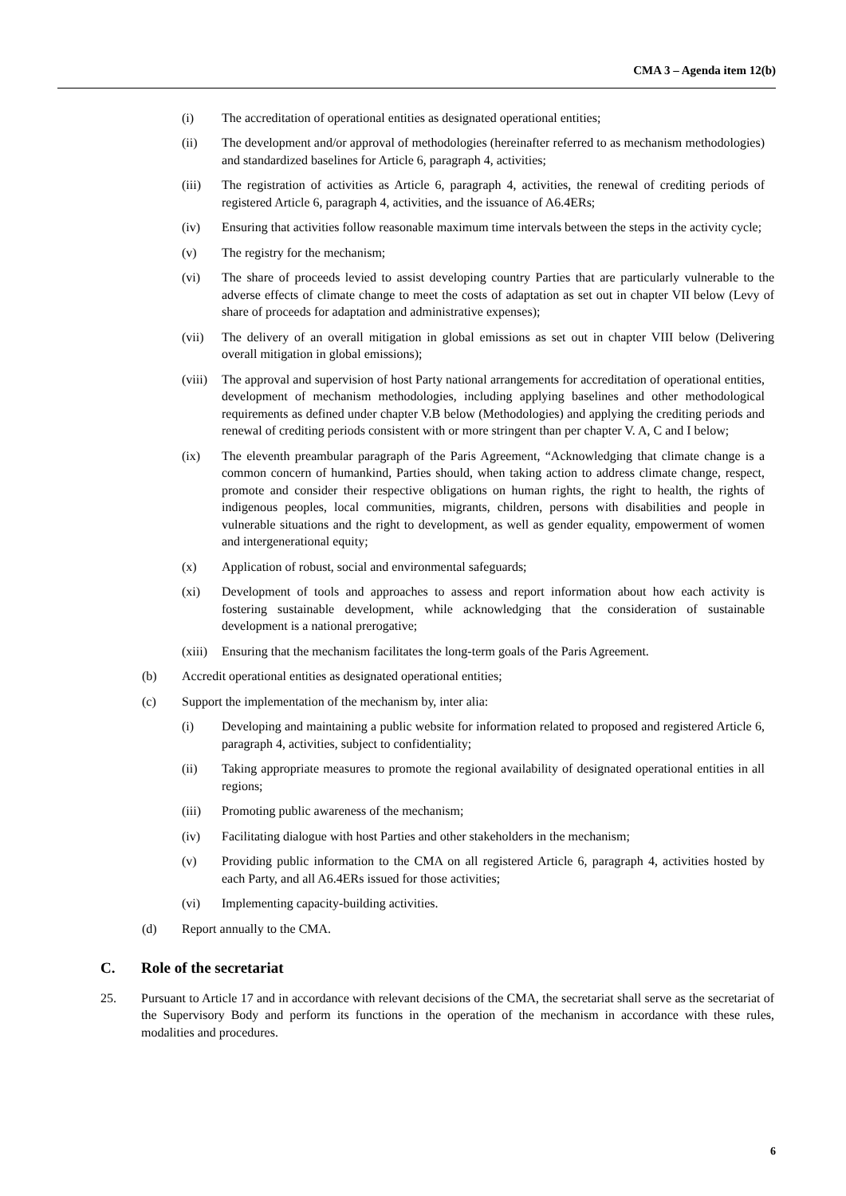CMA 3 – Agenda item 12(b)
(i) The accreditation of operational entities as designated operational entities;
(ii) The development and/or approval of methodologies (hereinafter referred to as mechanism methodologies) and standardized baselines for Article 6, paragraph 4, activities;
(iii) The registration of activities as Article 6, paragraph 4, activities, the renewal of crediting periods of registered Article 6, paragraph 4, activities, and the issuance of A6.4ERs;
(iv) Ensuring that activities follow reasonable maximum time intervals between the steps in the activity cycle;
(v) The registry for the mechanism;
(vi) The share of proceeds levied to assist developing country Parties that are particularly vulnerable to the adverse effects of climate change to meet the costs of adaptation as set out in chapter VII below (Levy of share of proceeds for adaptation and administrative expenses);
(vii) The delivery of an overall mitigation in global emissions as set out in chapter VIII below (Delivering overall mitigation in global emissions);
(viii) The approval and supervision of host Party national arrangements for accreditation of operational entities, development of mechanism methodologies, including applying baselines and other methodological requirements as defined under chapter V.B below (Methodologies) and applying the crediting periods and renewal of crediting periods consistent with or more stringent than per chapter V. A, C and I below;
(ix) The eleventh preambular paragraph of the Paris Agreement, “Acknowledging that climate change is a common concern of humankind, Parties should, when taking action to address climate change, respect, promote and consider their respective obligations on human rights, the right to health, the rights of indigenous peoples, local communities, migrants, children, persons with disabilities and people in vulnerable situations and the right to development, as well as gender equality, empowerment of women and intergenerational equity;
(x) Application of robust, social and environmental safeguards;
(xi) Development of tools and approaches to assess and report information about how each activity is fostering sustainable development, while acknowledging that the consideration of sustainable development is a national prerogative;
(xiii) Ensuring that the mechanism facilitates the long-term goals of the Paris Agreement.
(b) Accredit operational entities as designated operational entities;
(c) Support the implementation of the mechanism by, inter alia:
(i) Developing and maintaining a public website for information related to proposed and registered Article 6, paragraph 4, activities, subject to confidentiality;
(ii) Taking appropriate measures to promote the regional availability of designated operational entities in all regions;
(iii) Promoting public awareness of the mechanism;
(iv) Facilitating dialogue with host Parties and other stakeholders in the mechanism;
(v) Providing public information to the CMA on all registered Article 6, paragraph 4, activities hosted by each Party, and all A6.4ERs issued for those activities;
(vi) Implementing capacity-building activities.
(d) Report annually to the CMA.
C. Role of the secretariat
25. Pursuant to Article 17 and in accordance with relevant decisions of the CMA, the secretariat shall serve as the secretariat of the Supervisory Body and perform its functions in the operation of the mechanism in accordance with these rules, modalities and procedures.
6